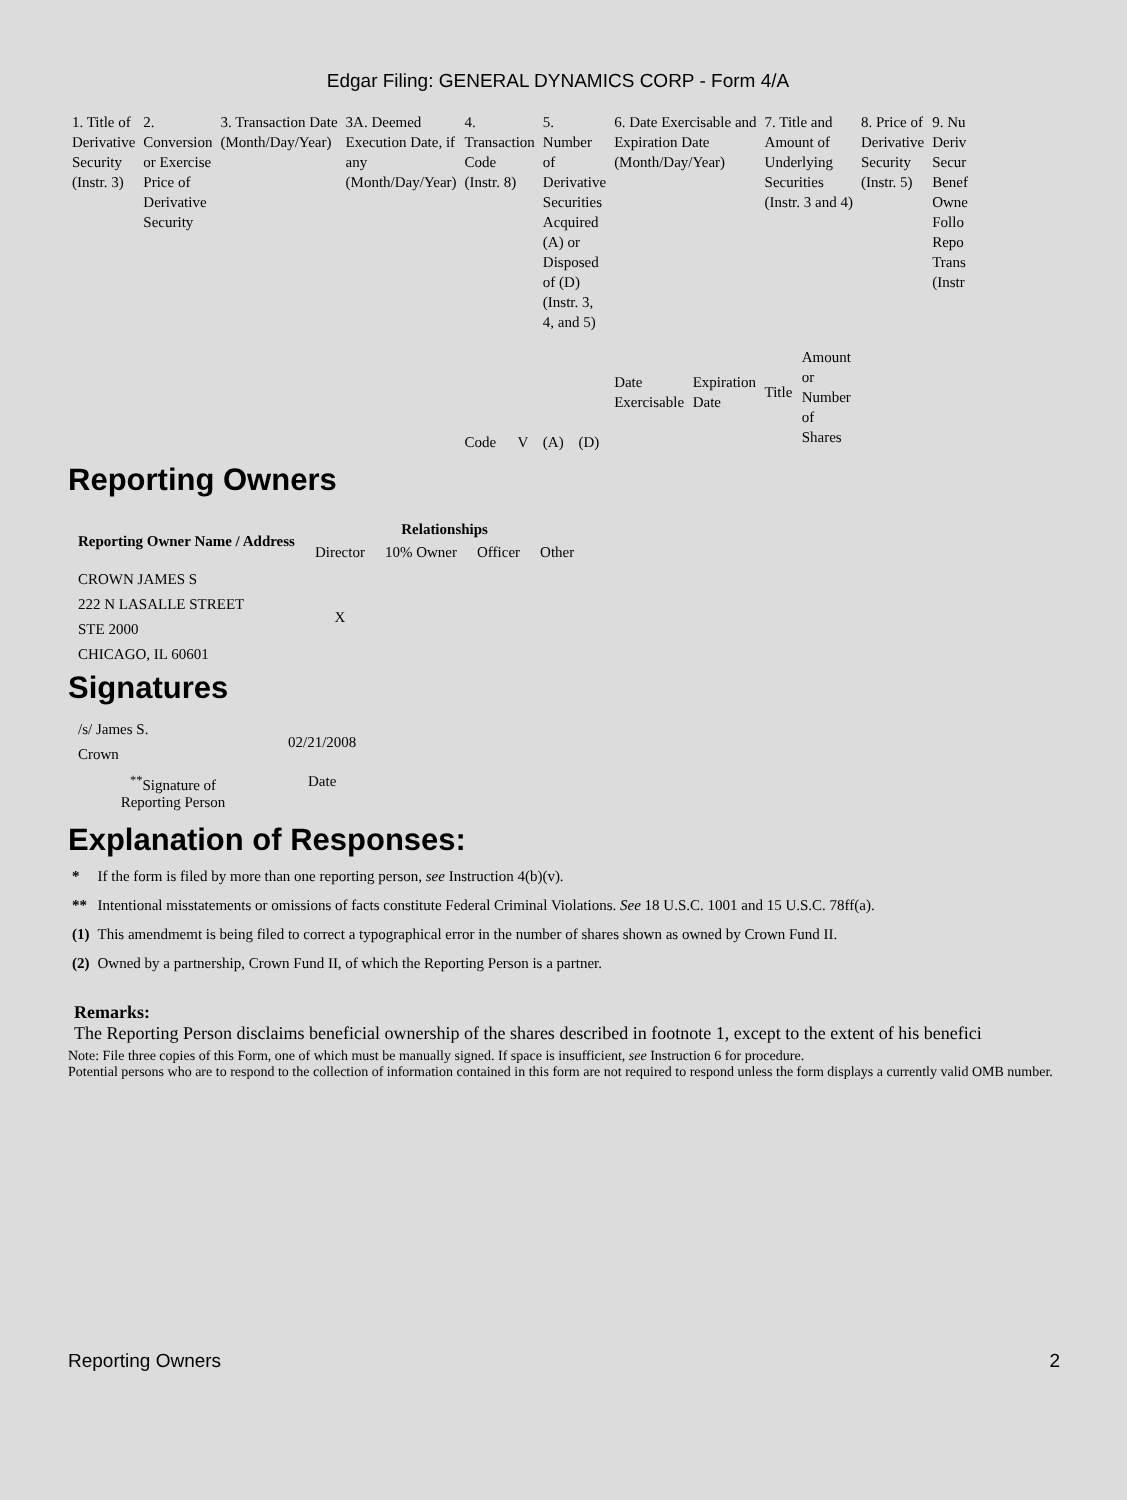Edgar Filing: GENERAL DYNAMICS CORP - Form 4/A
| 1. Title of Derivative Security (Instr. 3) | 2. Conversion or Exercise Price of Derivative Security | 3. Transaction Date (Month/Day/Year) | 3A. Deemed Execution Date, if any (Month/Day/Year) | 4. Transaction Code (Instr. 8) | | 5. Number of Derivative Securities Acquired (A) or Disposed of (D) (Instr. 3, 4, and 5) | | 6. Date Exercisable and Expiration Date (Month/Day/Year) | | 7. Title and Amount of Underlying Securities (Instr. 3 and 4) | | 8. Price of Derivative Security (Instr. 5) | 9. Nu Deriv Secur Benef Owne Follo Repo Trans (Instr |
| | | | | Code | V | (A) | (D) | Date Exercisable | Expiration Date | Title | Amount or Number of Shares | | |
Reporting Owners
| Reporting Owner Name / Address | Relationships | | | |
| --- | --- | --- | --- | --- |
| | Director | 10% Owner | Officer | Other |
| CROWN JAMES S 222 N LASALLE STREET STE 2000 CHICAGO, IL 60601 | X | | | |
Signatures
| /s/ James S. Crown | 02/21/2008 |
| <sup>**</sup> Signature of Reporting Person | Date |
Explanation of Responses:
| * | If the form is filed by more than one reporting person, see Instruction 4(b)(v). |
| ** | Intentional misstatements or omissions of facts constitute Federal Criminal Violations. See 18 U.S.C. 1001 and 15 U.S.C. 78ff(a). |
| (1) | This amendmemt is being filed to correct a typographical error in the number of shares shown as owned by Crown Fund II. |
| (2) | Owned by a partnership, Crown Fund II, of which the Reporting Person is a partner. |
Remarks:
The Reporting Person disclaims beneficial ownership of the shares described in footnote 1, except to the extent of his benefici
Note: File three copies of this Form, one of which must be manually signed. If space is insufficient, see Instruction 6 for procedure.
Potential persons who are to respond to the collection of information contained in this form are not required to respond unless the form displays a currently valid OMB number.
Reporting Owners 2